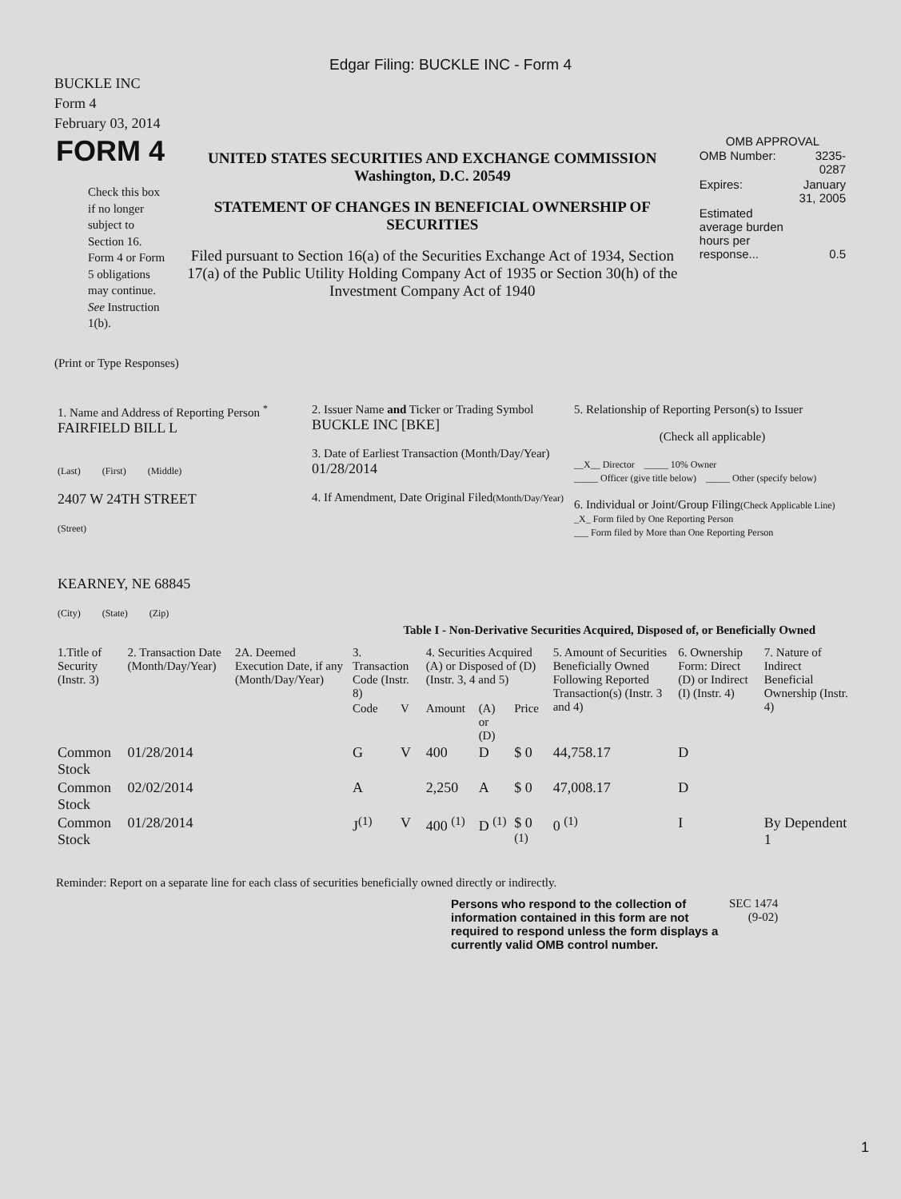Edgar Filing: BUCKLE INC - Form 4
BUCKLE INC
Form 4
February 03, 2014
| FORM 4 Check this box if no longer subject to Section 16. Form 4 or Form 5 obligations may continue. See Instruction 1(b). | UNITED STATES SECURITIES AND EXCHANGE COMMISSION Washington, D.C. 20549 STATEMENT OF CHANGES IN BENEFICIAL OWNERSHIP OF SECURITIES Filed pursuant to Section 16(a) of the Securities Exchange Act of 1934, Section 17(a) of the Public Utility Holding Company Act of 1935 or Section 30(h) of the Investment Company Act of 1940 | OMB APPROVAL / OMB Number: / 3235-0287 / / Expires: / January 31, 2005 / / Estimated average burden hours per response... / 0.5 / |
(Print or Type Responses)
| 1. Name and Address of Reporting Person <sup>*</sup> FAIRFIELD BILL L (Last) (First) (Middle) 2407 W 24TH STREET (Street) KEARNEY, NE 68845 (City) (State) (Zip) | 2. Issuer Name and Ticker or Trading Symbol BUCKLE INC [BKE] 3. Date of Earliest Transaction (Month/Day/Year) 01/28/2014 4. If Amendment, Date Original Filed (Month/Day/Year) | 5. Relationship of Reporting Person(s) to Issuer (Check all applicable) __X__ Director _____ 10% Owner _____ Officer (give title below) _____ Other (specify below) 6. Individual or Joint/Group Filing (Check Applicable Line) _X_ Form filed by One Reporting Person ___ Form filed by More than One Reporting Person |
Table I - Non-Derivative Securities Acquired, Disposed of, or Beneficially Owned
| 1.Title of Security (Instr. 3) | 2. Transaction Date (Month/Day/Year) | 2A. Deemed Execution Date, if any (Month/Day/Year) | 3. Transaction Code (Instr. 8) | | 4. Securities Acquired (A) or Disposed of (D) (Instr. 3, 4 and 5) | | | 5. Amount of Securities Beneficially Owned Following Reported Transaction(s) (Instr. 3 and 4) | 6. Ownership Form: Direct (D) or Indirect (I) (Instr. 4) | 7. Nature of Indirect Beneficial Ownership (Instr. 4) |
| --- | --- | --- | --- | --- | --- | --- | --- | --- | --- | --- |
| | | | Code | V | Amount | (A) or (D) | Price | | | |
| Common Stock | 01/28/2014 | | G | V | 400 | D | $ 0 | 44,758.17 | D | |
| Common Stock | 02/02/2014 | | A | | 2,250 | A | $ 0 | 47,008.17 | D | |
| Common Stock | 01/28/2014 | | J<sup>(1)</sup> | V | 400 <sup>(1)</sup> | D <sup>(1)</sup> | $ 0 <sup>(1)</sup> | 0 <sup>(1)</sup> | I | By Dependent 1 |
Reminder: Report on a separate line for each class of securities beneficially owned directly or indirectly.
| Persons who respond to the collection of information contained in this form are not required to respond unless the form displays a currently valid OMB control number. | SEC 1474 (9-02) |
1